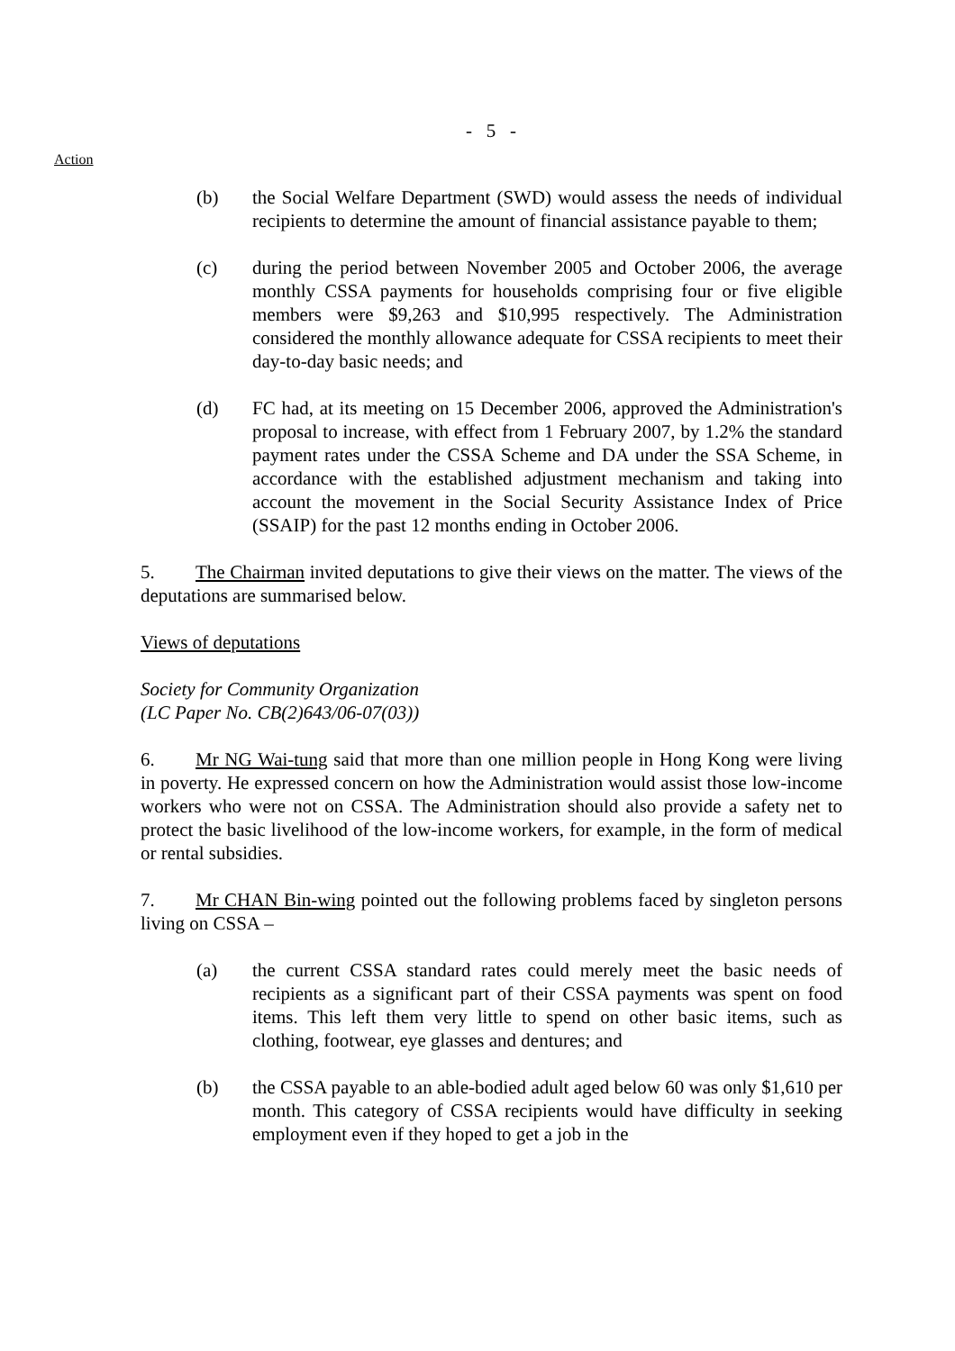- 5 -
Action
(b) the Social Welfare Department (SWD) would assess the needs of individual recipients to determine the amount of financial assistance payable to them;
(c) during the period between November 2005 and October 2006, the average monthly CSSA payments for households comprising four or five eligible members were $9,263 and $10,995 respectively. The Administration considered the monthly allowance adequate for CSSA recipients to meet their day-to-day basic needs; and
(d) FC had, at its meeting on 15 December 2006, approved the Administration's proposal to increase, with effect from 1 February 2007, by 1.2% the standard payment rates under the CSSA Scheme and DA under the SSA Scheme, in accordance with the established adjustment mechanism and taking into account the movement in the Social Security Assistance Index of Price (SSAIP) for the past 12 months ending in October 2006.
5. The Chairman invited deputations to give their views on the matter. The views of the deputations are summarised below.
Views of deputations
Society for Community Organization
(LC Paper No. CB(2)643/06-07(03))
6. Mr NG Wai-tung said that more than one million people in Hong Kong were living in poverty. He expressed concern on how the Administration would assist those low-income workers who were not on CSSA. The Administration should also provide a safety net to protect the basic livelihood of the low-income workers, for example, in the form of medical or rental subsidies.
7. Mr CHAN Bin-wing pointed out the following problems faced by singleton persons living on CSSA –
(a) the current CSSA standard rates could merely meet the basic needs of recipients as a significant part of their CSSA payments was spent on food items. This left them very little to spend on other basic items, such as clothing, footwear, eye glasses and dentures; and
(b) the CSSA payable to an able-bodied adult aged below 60 was only $1,610 per month. This category of CSSA recipients would have difficulty in seeking employment even if they hoped to get a job in the